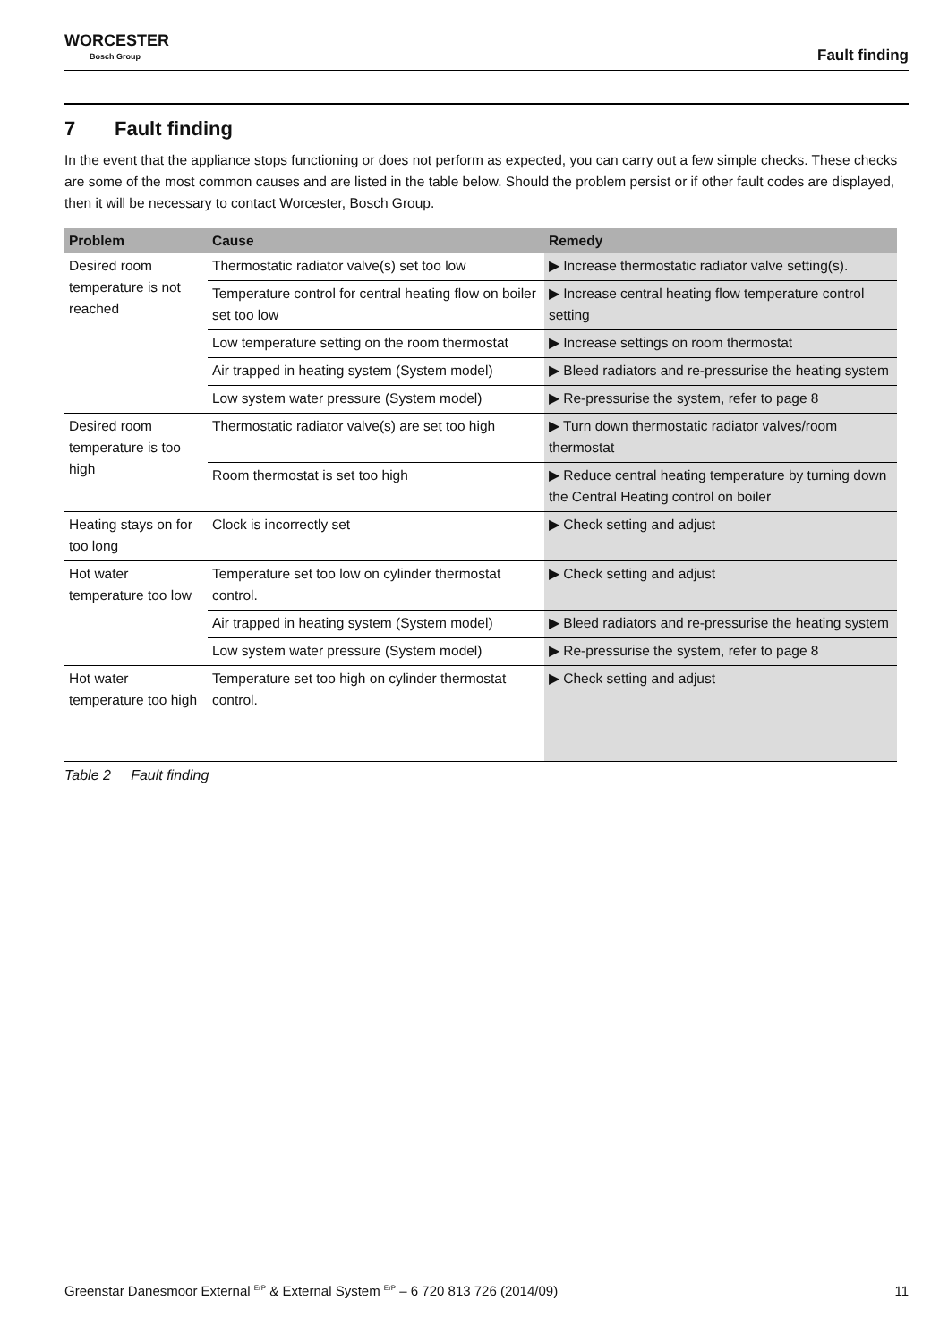WORCESTER
Bosch Group
Fault finding
7 Fault finding
In the event that the appliance stops functioning or does not perform as expected, you can carry out a few simple checks. These checks are some of the most common causes and are listed in the table below. Should the problem persist or if other fault codes are displayed, then it will be necessary to contact Worcester, Bosch Group.
| Problem | Cause | Remedy |
| --- | --- | --- |
| Desired room temperature is not reached | Thermostatic radiator valve(s) set too low | ▶ Increase thermostatic radiator valve setting(s). |
| | Temperature control for central heating flow on boiler set too low | ▶ Increase central heating flow temperature control setting |
| | Low temperature setting on the room thermostat | ▶ Increase settings on room thermostat |
| | Air trapped in heating system (System model) | ▶ Bleed radiators and re-pressurise the heating system |
| | Low system water pressure (System model) | ▶ Re-pressurise the system, refer to page 8 |
| Desired room temperature is too high | Thermostatic radiator valve(s) are set too high | ▶ Turn down thermostatic radiator valves/room thermostat |
| | Room thermostat is set too high | ▶ Reduce central heating temperature by turning down the Central Heating control on boiler |
| Heating stays on for too long | Clock is incorrectly set | ▶ Check setting and adjust |
| Hot water temperature too low | Temperature set too low on cylinder thermostat control. | ▶ Check setting and adjust |
| | Air trapped in heating system (System model) | ▶ Bleed radiators and re-pressurise the heating system |
| | Low system water pressure (System model) | ▶ Re-pressurise the system, refer to page 8 |
| Hot water temperature too high | Temperature set too high on cylinder thermostat control. | ▶ Check setting and adjust |
Table 2 Fault finding
Greenstar Danesmoor External <sup>ErP</sup> & External System <sup>ErP</sup> – 6 720 813 726 (2014/09) 11